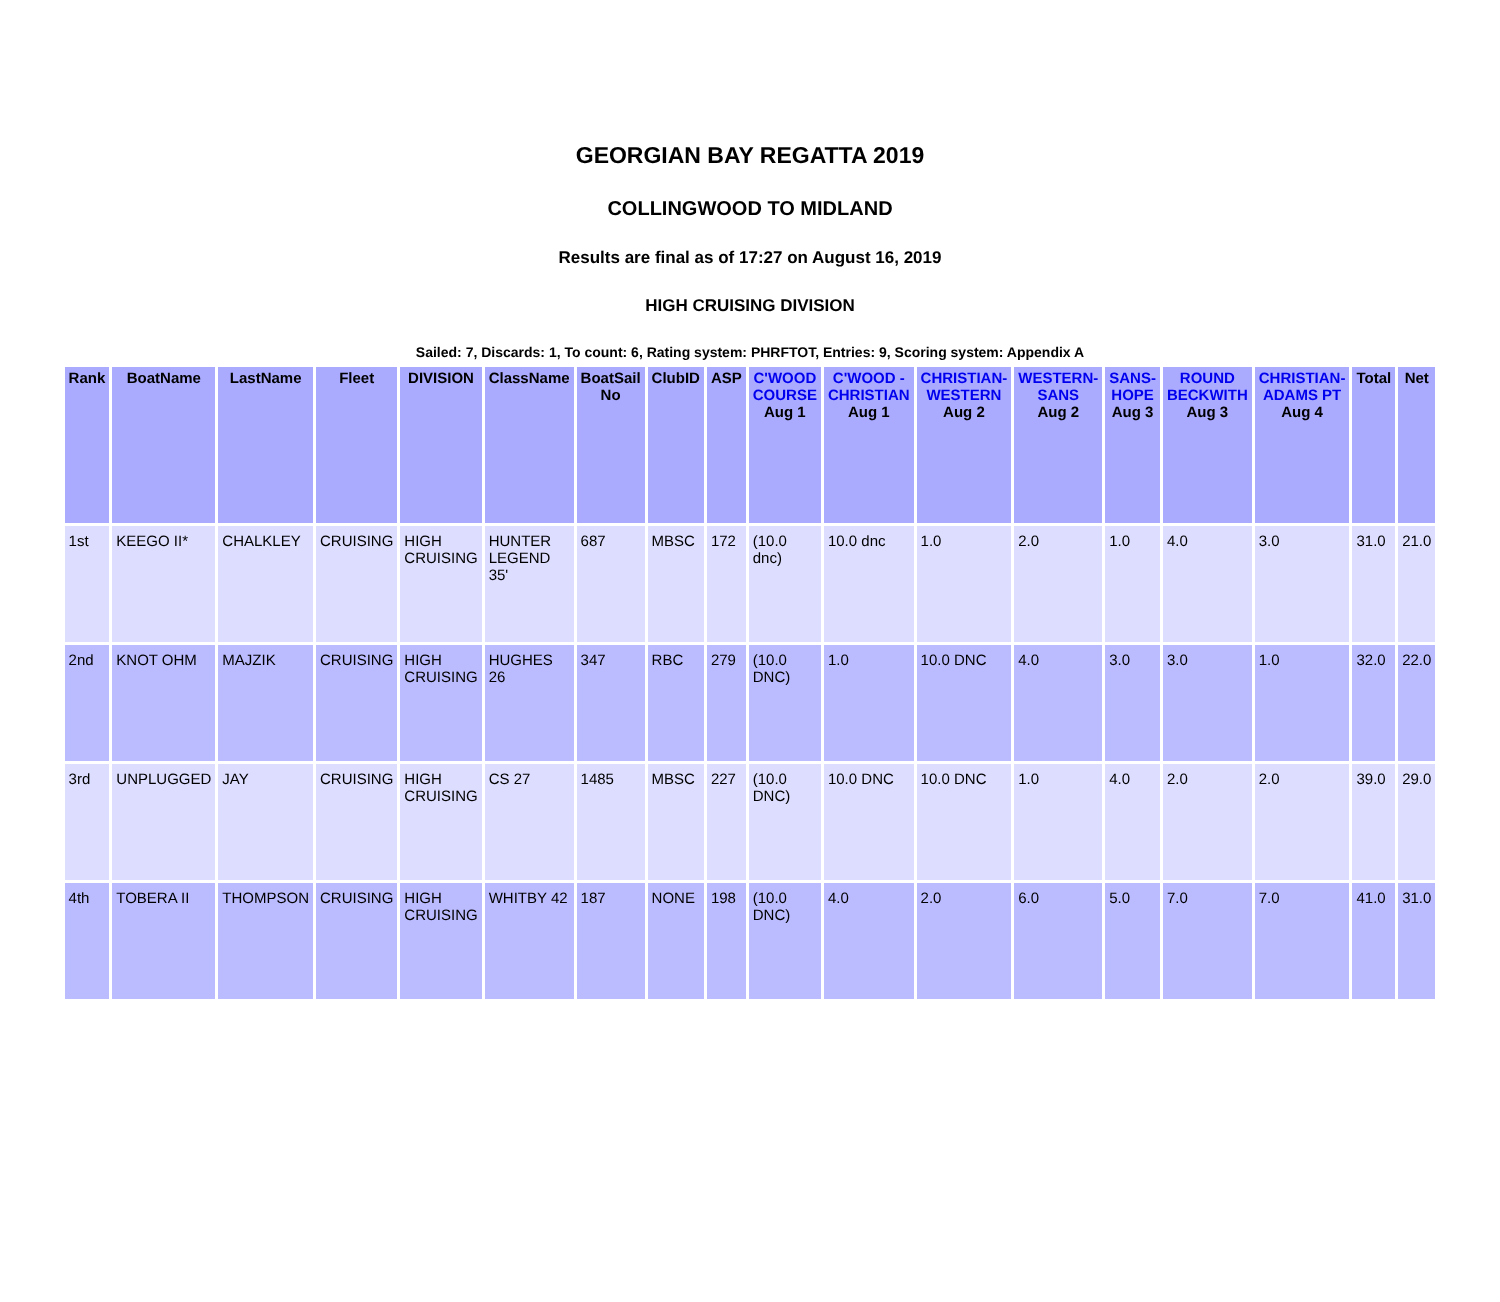GEORGIAN BAY REGATTA 2019
COLLINGWOOD TO MIDLAND
Results are final as of 17:27 on August 16, 2019
HIGH CRUISING DIVISION
Sailed: 7, Discards: 1, To count: 6, Rating system: PHRFTOT, Entries: 9, Scoring system: Appendix A
| Rank | BoatName | LastName | Fleet | DIVISION | ClassName | BoatSail No | ClubID | ASP | C'WOOD COURSE Aug 1 | C'WOOD - CHRISTIAN Aug 1 | CHRISTIAN-WESTERN Aug 2 | WESTERN-SANS Aug 2 | SANS-HOPE Aug 3 | ROUND BECKWITH Aug 3 | CHRISTIAN-ADAMS PT Aug 4 | Total | Net |
| --- | --- | --- | --- | --- | --- | --- | --- | --- | --- | --- | --- | --- | --- | --- | --- | --- | --- |
| 1st | KEEGO II* | CHALKLEY | CRUISING | HIGH CRUISING | HUNTER LEGEND 35' | 687 | MBSC | 172 | (10.0 dnc) | 10.0 dnc | 1.0 | 2.0 | 1.0 | 4.0 | 3.0 | 31.0 | 21.0 |
| 2nd | KNOT OHM | MAJZIK | CRUISING | HIGH CRUISING | HUGHES 26 | 347 | RBC | 279 | (10.0 DNC) | 1.0 | 10.0 DNC | 4.0 | 3.0 | 3.0 | 1.0 | 32.0 | 22.0 |
| 3rd | UNPLUGGED | JAY | CRUISING | HIGH CRUISING | CS 27 | 1485 | MBSC | 227 | (10.0 DNC) | 10.0 DNC | 10.0 DNC | 1.0 | 4.0 | 2.0 | 2.0 | 39.0 | 29.0 |
| 4th | TOBERA II | THOMPSON | CRUISING | HIGH CRUISING | WHITBY 42 | 187 | NONE | 198 | (10.0 DNC) | 4.0 | 2.0 | 6.0 | 5.0 | 7.0 | 7.0 | 41.0 | 31.0 |